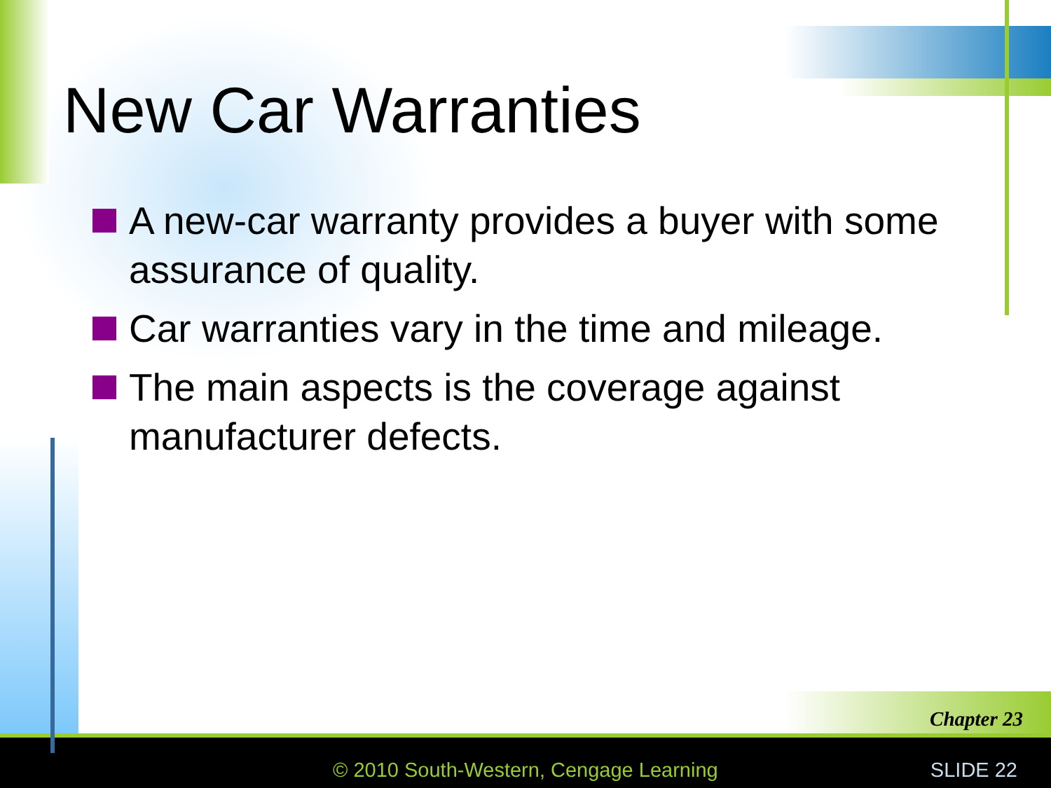New Car Warranties
A new-car warranty provides a buyer with some assurance of quality.
Car warranties vary in the time and mileage.
The main aspects is the coverage against manufacturer defects.
Chapter 23
© 2010 South-Western, Cengage Learning
SLIDE 22